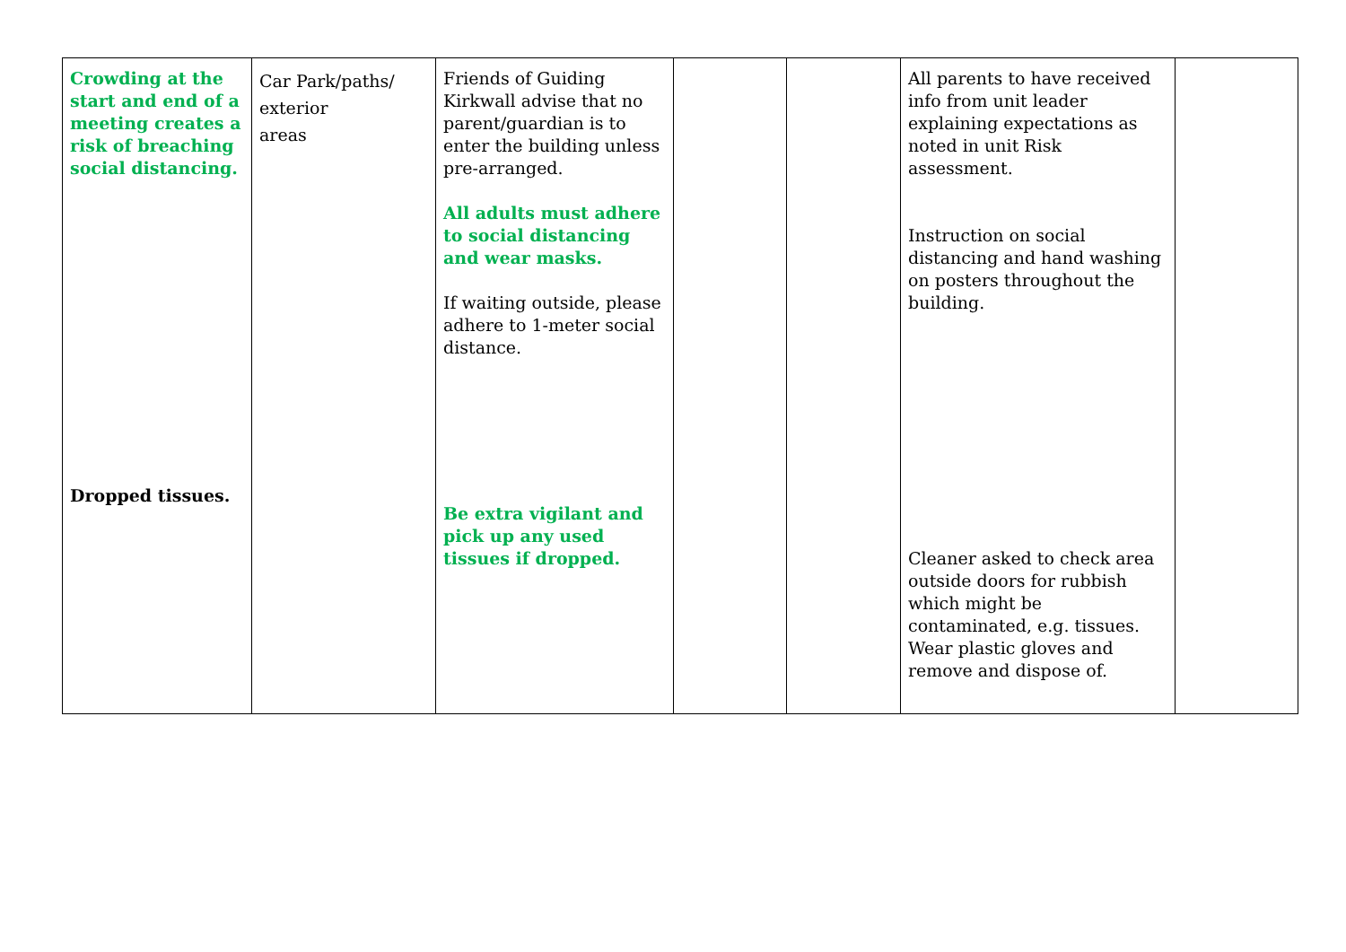| Crowding at the start and end of a meeting creates a risk of breaching social distancing. Dropped tissues. | Car Park/paths/ exterior areas | Friends of Guiding Kirkwall advise that no parent/guardian is to enter the building unless pre-arranged. All adults must adhere to social distancing and wear masks. If waiting outside, please adhere to 1-meter social distance. Be extra vigilant and pick up any used tissues if dropped. | | | All parents to have received info from unit leader explaining expectations as noted in unit Risk assessment. Instruction on social distancing and hand washing on posters throughout the building. Cleaner asked to check area outside doors for rubbish which might be contaminated, e.g. tissues. Wear plastic gloves and remove and dispose of. | |